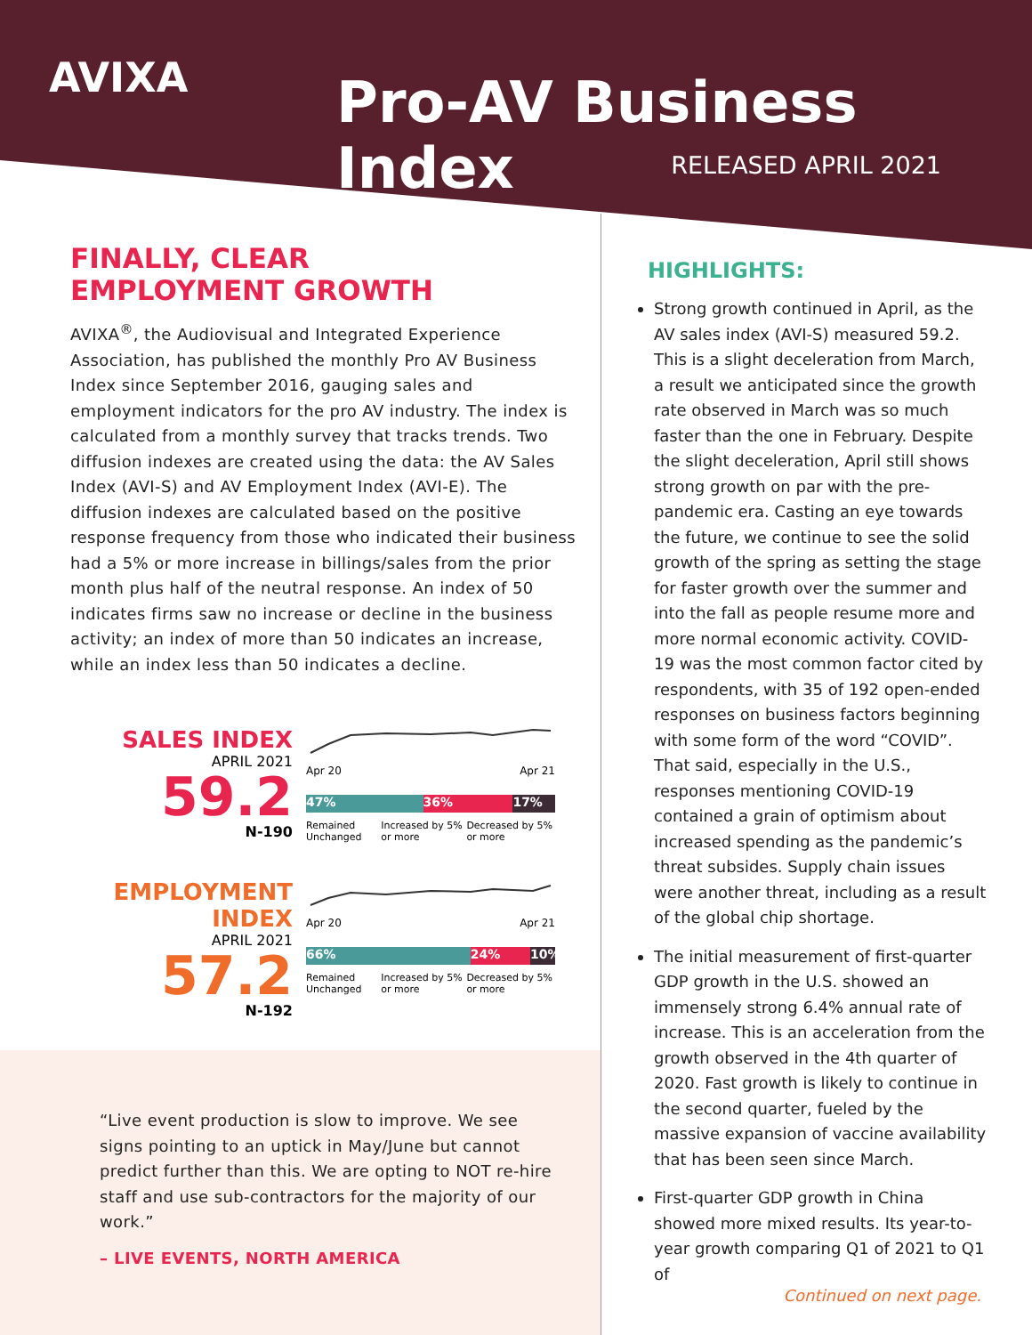AVIXA Pro-AV Business Index
RELEASED APRIL 2021
FINALLY, CLEAR
EMPLOYMENT GROWTH
AVIXA<sup>®</sup>, the Audiovisual and Integrated Experience Association, has published the monthly Pro AV Business Index since September 2016, gauging sales and employment indicators for the pro AV industry. The index is calculated from a monthly survey that tracks trends. Two diffusion indexes are created using the data: the AV Sales Index (AVI-S) and AV Employment Index (AVI-E). The diffusion indexes are calculated based on the positive response frequency from those who indicated their business had a 5% or more increase in billings/sales from the prior month plus half of the neutral response. An index of 50 indicates firms saw no increase or decline in the business activity; an index of more than 50 indicates an increase, while an index less than 50 indicates a decline.
SALES INDEX
APRIL 2021
59.2
N-190
Apr 20 Apr 21
47% 36% 17%
Remained Unchanged Increased by 5% or more Decreased by 5% or more
EMPLOYMENT INDEX
APRIL 2021
57.2
N-192
Apr 20 Apr 21
66% 24% 10%
Remained Unchanged Increased by 5% or more Decreased by 5% or more
“Live event production is slow to improve. We see signs pointing to an uptick in May/June but cannot predict further than this. We are opting to NOT re-hire staff and use sub-contractors for the majority of our work.”
– LIVE EVENTS, NORTH AMERICA
HIGHLIGHTS:
Strong growth continued in April, as the AV sales index (AVI-S) measured 59.2. This is a slight deceleration from March, a result we anticipated since the growth rate observed in March was so much faster than the one in February. Despite the slight deceleration, April still shows strong growth on par with the pre-pandemic era. Casting an eye towards the future, we continue to see the solid growth of the spring as setting the stage for faster growth over the summer and into the fall as people resume more and more normal economic activity. COVID-19 was the most common factor cited by respondents, with 35 of 192 open-ended responses on business factors beginning with some form of the word “COVID”. That said, especially in the U.S., responses mentioning COVID-19 contained a grain of optimism about increased spending as the pandemic’s threat subsides. Supply chain issues were another threat, including as a result of the global chip shortage.
The initial measurement of first-quarter GDP growth in the U.S. showed an immensely strong 6.4% annual rate of increase. This is an acceleration from the growth observed in the 4th quarter of 2020. Fast growth is likely to continue in the second quarter, fueled by the massive expansion of vaccine availability that has been seen since March.
First-quarter GDP growth in China showed more mixed results. Its year-to-year growth comparing Q1 of 2021 to Q1 of
Continued on next page.